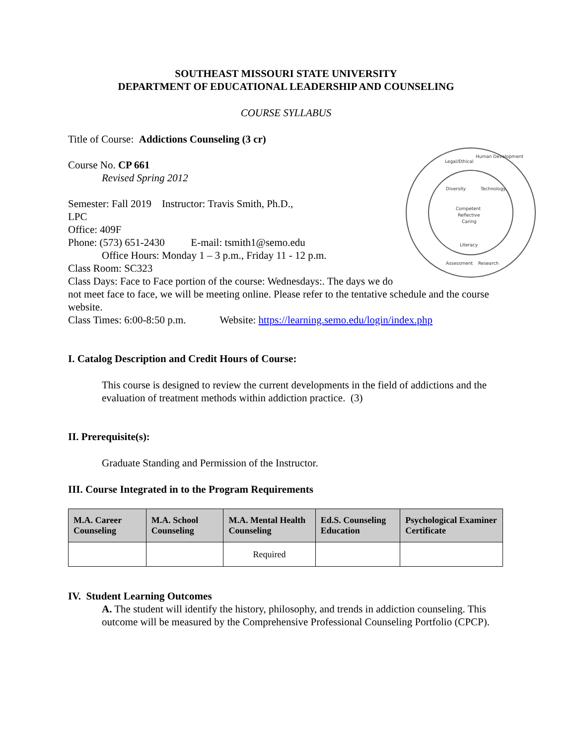SOUTHEAST MISSOURI STATE UNIVERSITY
DEPARTMENT OF EDUCATIONAL LEADERSHIP AND COUNSELING
COURSE SYLLABUS
Title of Course: Addictions Counseling (3 cr)
Legal/Ethical
Human Development
Competent
Reflective
Caring
Literacy
Diversity
Technology
Assessment
Research
Course No. CP 661
Revised Spring 2012
Semester: Fall 2019 Instructor: Travis Smith, Ph.D.,
LPC
Office: 409F
Phone: (573) 651-2430 E-mail: tsmith1@semo.edu
Office Hours: Monday 1 – 3 p.m., Friday 11 - 12 p.m.
Class Room: SC323
Class Days: Face to Face portion of the course: Wednesdays:. The days we do not meet face to face, we will be meeting online. Please refer to the tentative schedule and the course website.
Class Times: 6:00-8:50 p.m. Website: https://learning.semo.edu/login/index.php
I. Catalog Description and Credit Hours of Course:
This course is designed to review the current developments in the field of addictions and the evaluation of treatment methods within addiction practice. (3)
II. Prerequisite(s):
Graduate Standing and Permission of the Instructor.
III. Course Integrated in to the Program Requirements
| M.A. Career Counseling | M.A. School Counseling | M.A. Mental Health Counseling | Ed.S. Counseling Education | Psychological Examiner Certificate |
| --- | --- | --- | --- | --- |
| | | Required | | |
IV. Student Learning Outcomes
A. The student will identify the history, philosophy, and trends in addiction counseling. This outcome will be measured by the Comprehensive Professional Counseling Portfolio (CPCP).